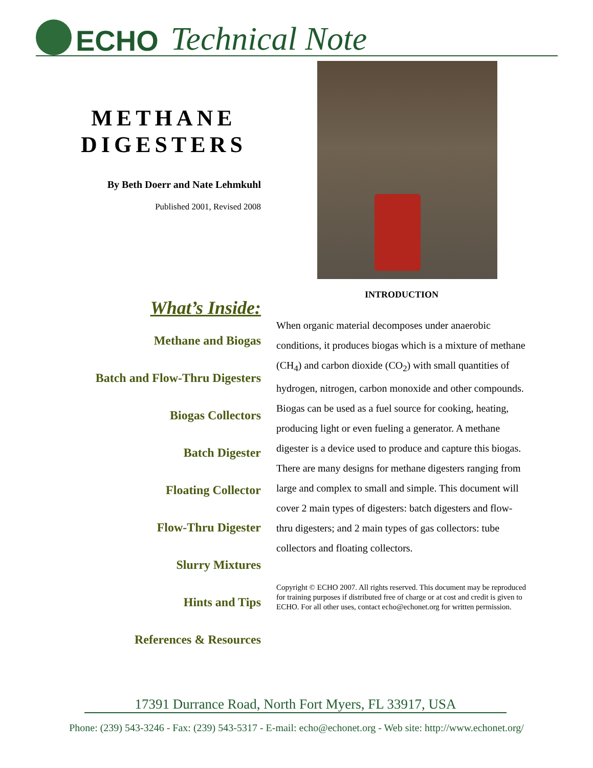ECHO Technical Note
METHANE
DIGESTERS
By Beth Doerr and Nate Lehmkuhl
Published 2001, Revised 2008
What’s Inside:
Methane and Biogas
Batch and Flow-Thru Digesters
Biogas Collectors
Batch Digester
Floating Collector
Flow-Thru Digester
Slurry Mixtures
Hints and Tips
References & Resources
INTRODUCTION
When organic material decomposes under anaerobic conditions, it produces biogas which is a mixture of methane (CH<sub>4</sub>) and carbon dioxide (CO<sub>2</sub>) with small quantities of hydrogen, nitrogen, carbon monoxide and other compounds. Biogas can be used as a fuel source for cooking, heating, producing light or even fueling a generator. A methane digester is a device used to produce and capture this biogas. There are many designs for methane digesters ranging from large and complex to small and simple. This document will cover 2 main types of digesters: batch digesters and flow-thru digesters; and 2 main types of gas collectors: tube collectors and floating collectors.
Copyright © ECHO 2007. All rights reserved. This document may be reproduced for training purposes if distributed free of charge or at cost and credit is given to ECHO. For all other uses, contact echo@echonet.org for written permission.
17391 Durrance Road, North Fort Myers, FL 33917, USA
Phone: (239) 543-3246 - Fax: (239) 543-5317 - E-mail: echo@echonet.org - Web site: http://www.echonet.org/